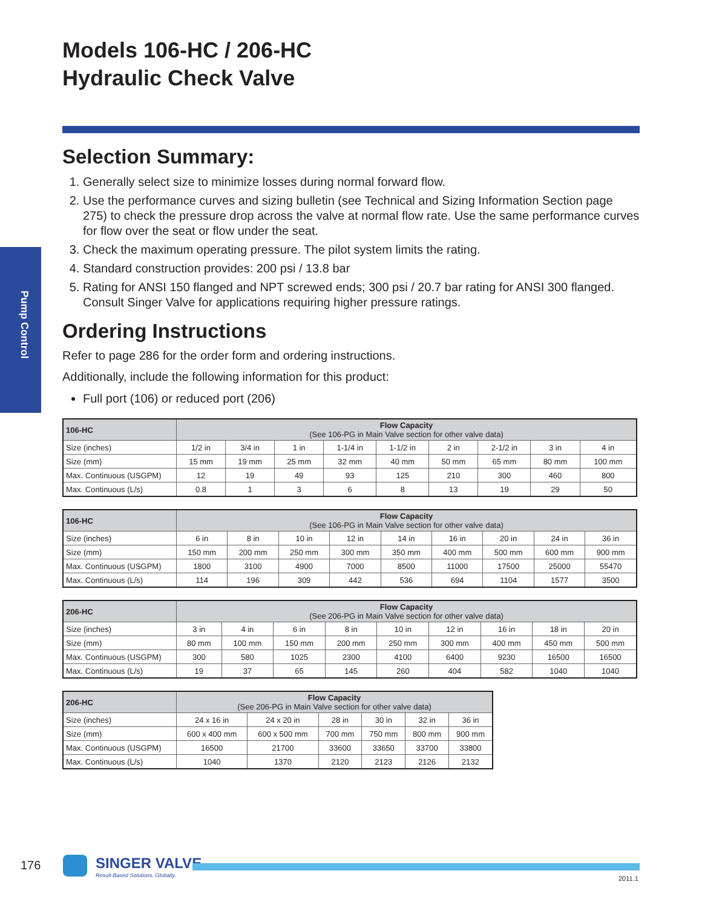Pump Control
Models 106-HC / 206-HC
Hydraulic Check Valve
Selection Summary:
1. Generally select size to minimize losses during normal forward flow.
2. Use the performance curves and sizing bulletin (see Technical and Sizing Information Section page 275) to check the pressure drop across the valve at normal flow rate. Use the same performance curves for flow over the seat or flow under the seat.
3. Check the maximum operating pressure. The pilot system limits the rating.
4. Standard construction provides: 200 psi / 13.8 bar
5. Rating for ANSI 150 flanged and NPT screwed ends; 300 psi / 20.7 bar rating for ANSI 300 flanged. Consult Singer Valve for applications requiring higher pressure ratings.
Ordering Instructions
Refer to page 286 for the order form and ordering instructions.
Additionally, include the following information for this product:
Full port (106) or reduced port (206)
| 106-HC | Flow Capacity (See 106-PG in Main Valve section for other valve data) | | | | | | | | |
| --- | --- | --- | --- | --- | --- | --- | --- | --- | --- |
| Size (inches) | 1/2 in | 3/4 in | 1 in | 1-1/4 in | 1-1/2 in | 2 in | 2-1/2 in | 3 in | 4 in |
| Size (mm) | 15 mm | 19 mm | 25 mm | 32 mm | 40 mm | 50 mm | 65 mm | 80 mm | 100 mm |
| Max. Continuous (USGPM) | 12 | 19 | 49 | 93 | 125 | 210 | 300 | 460 | 800 |
| Max. Continuous (L/s) | 0.8 | 1 | 3 | 6 | 8 | 13 | 19 | 29 | 50 |
| 106-HC | Flow Capacity (See 106-PG in Main Valve section for other valve data) | | | | | | | | |
| --- | --- | --- | --- | --- | --- | --- | --- | --- | --- |
| Size (inches) | 6 in | 8 in | 10 in | 12 in | 14 in | 16 in | 20 in | 24 in | 36 in |
| Size (mm) | 150 mm | 200 mm | 250 mm | 300 mm | 350 mm | 400 mm | 500 mm | 600 mm | 900 mm |
| Max. Continuous (USGPM) | 1800 | 3100 | 4900 | 7000 | 8500 | 11000 | 17500 | 25000 | 55470 |
| Max. Continuous (L/s) | 114 | 196 | 309 | 442 | 536 | 694 | 1104 | 1577 | 3500 |
| 206-HC | Flow Capacity (See 206-PG in Main Valve section for other valve data) | | | | | | | | |
| --- | --- | --- | --- | --- | --- | --- | --- | --- | --- |
| Size (inches) | 3 in | 4 in | 6 in | 8 in | 10 in | 12 in | 16 in | 18 in | 20 in |
| Size (mm) | 80 mm | 100 mm | 150 mm | 200 mm | 250 mm | 300 mm | 400 mm | 450 mm | 500 mm |
| Max. Continuous (USGPM) | 300 | 580 | 1025 | 2300 | 4100 | 6400 | 9230 | 16500 | 16500 |
| Max. Continuous (L/s) | 19 | 37 | 65 | 145 | 260 | 404 | 582 | 1040 | 1040 |
| 206-HC | Flow Capacity (See 206-PG in Main Valve section for other valve data) | | | | | |
| --- | --- | --- | --- | --- | --- | --- |
| Size (inches) | 24 x 16 in | 24 x 20 in | 28 in | 30 in | 32 in | 36 in |
| Size (mm) | 600 x 400 mm | 600 x 500 mm | 700 mm | 750 mm | 800 mm | 900 mm |
| Max. Continuous (USGPM) | 16500 | 21700 | 33600 | 33650 | 33700 | 33800 |
| Max. Continuous (L/s) | 1040 | 1370 | 2120 | 2123 | 2126 | 2132 |
176 SINGER VALVE
Result-Based Solutions. Globally.
2011.1